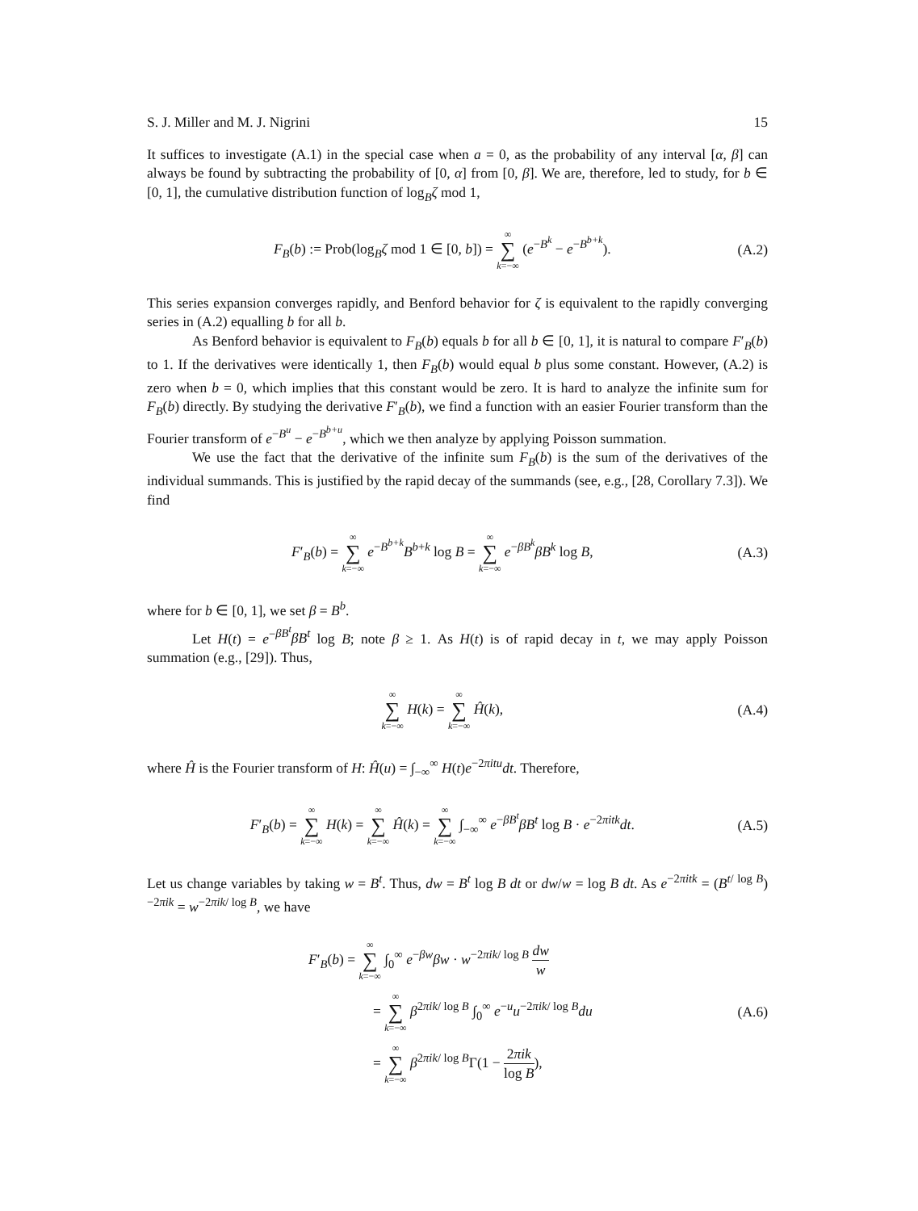S. J. Miller and M. J. Nigrini 15
It suffices to investigate (A.1) in the special case when a = 0, as the probability of any interval [α, β] can always be found by subtracting the probability of [0, α] from [0, β]. We are, therefore, led to study, for b ∈ [0, 1], the cumulative distribution function of log<sub>B</sub>ζ mod 1,
F<sub>B</sub>(b) := Prob(log<sub>B</sub>ζ mod 1 ∈ [0, b]) = ∞ ∑ k=−∞ (e<sup>−B<sup>k</sup></sup> − e<sup>−B<sup>b+k</sup></sup>).
(A.2)
This series expansion converges rapidly, and Benford behavior for ζ is equivalent to the rapidly converging series in (A.2) equalling b for all b.
As Benford behavior is equivalent to F<sub>B</sub>(b) equals b for all b ∈ [0, 1], it is natural to compare F′<sub>B</sub>(b) to 1. If the derivatives were identically 1, then F<sub>B</sub>(b) would equal b plus some constant. However, (A.2) is zero when b = 0, which implies that this constant would be zero. It is hard to analyze the infinite sum for F<sub>B</sub>(b) directly. By studying the derivative F′<sub>B</sub>(b), we find a function with an easier Fourier transform than the Fourier transform of e<sup>−B<sup>u</sup></sup> − e<sup>−B<sup>b+u</sup></sup>, which we then analyze by applying Poisson summation.
We use the fact that the derivative of the infinite sum F<sub>B</sub>(b) is the sum of the derivatives of the individual summands. This is justified by the rapid decay of the summands (see, e.g., [28, Corollary 7.3]). We find
F′<sub>B</sub>(b) = ∞ ∑ k=−∞ e<sup>−B<sup>b+k</sup></sup>B<sup>b+k</sup> log B = ∞ ∑ k=−∞ e<sup>−βB<sup>k</sup></sup>βB<sup>k</sup> log B,
(A.3)
where for b ∈ [0, 1], we set β = B<sup>b</sup>.
Let H(t) = e<sup>−βB<sup>t</sup></sup>βB<sup>t</sup> log B; note β ≥ 1. As H(t) is of rapid decay in t, we may apply Poisson summation (e.g., [29]). Thus,
∞ ∑ k=−∞ H(k) = ∞ ∑ k=−∞ Ĥ(k), (A.4)
where Ĥ is the Fourier transform of H: Ĥ(u) = ∫<sub>−∞</sub><sup>∞</sup> H(t)e<sup>−2πitu</sup>dt. Therefore,
F′<sub>B</sub>(b) = ∞ ∑ k=−∞ H(k) = ∞ ∑ k=−∞ Ĥ(k) = ∞ ∑ k=−∞ ∫<sub>−∞</sub><sup>∞</sup> e<sup>−βB<sup>t</sup></sup>βB<sup>t</sup> log B · e<sup>−2πitk</sup>dt.
(A.5)
Let us change variables by taking w = B<sup>t</sup>. Thus, dw = B<sup>t</sup> log B dt or dw/w = log B dt. As e<sup>−2πitk</sup> = (B<sup>t/ log B</sup>)<sup>−2πik</sup> = w<sup>−2πik/ log B</sup>, we have
F′<sub>B</sub>(b) = ∞ ∑ k=−∞ ∫<sub>0</sub><sup>∞</sup> e<sup>−βw</sup>βw · w<sup>−2πik/ log B</sup> dw w
= ∞ ∑ k=−∞ β<sup>2πik/ log B</sup> ∫<sub>0</sub><sup>∞</sup> e<sup>−u</sup>u<sup>−2πik/ log B</sup>du
= ∞ ∑ k=−∞ β<sup>2πik/ log B</sup>Γ(1 − 2πik log B),
(A.6)